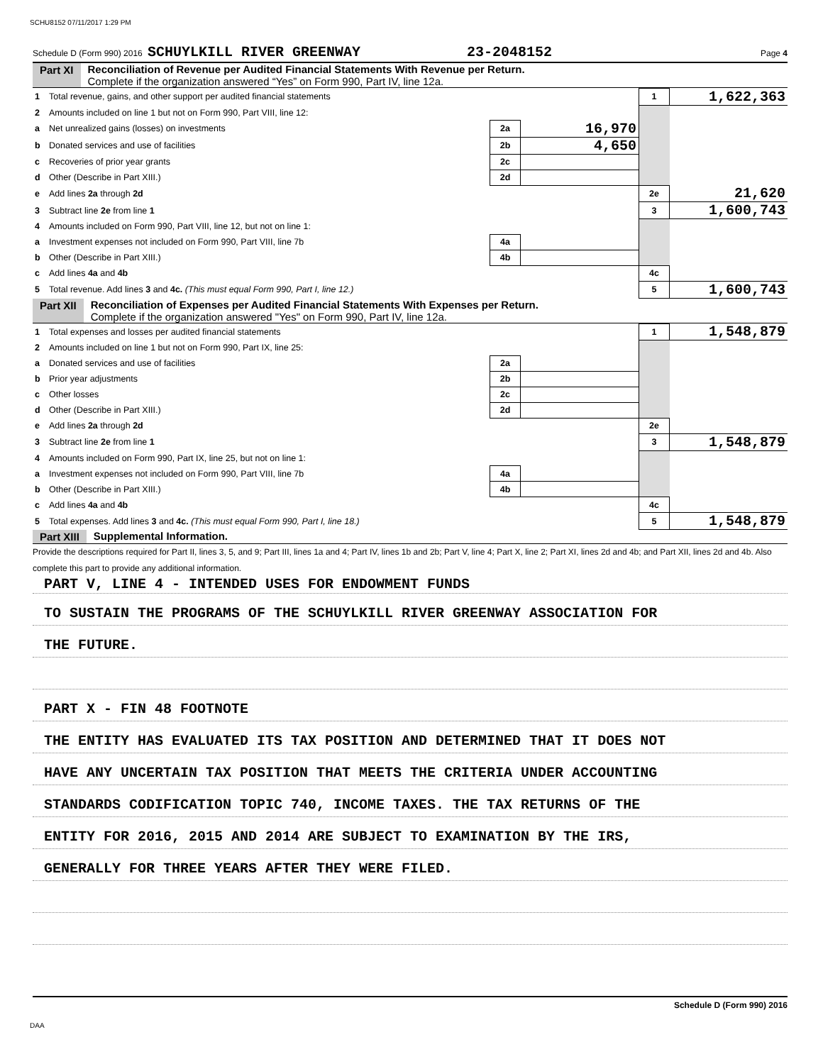SCHU8152 07/11/2017 1:29 PM
Schedule D (Form 990) 2016 SCHUYLKILL RIVER GREENWAY 23-2048152 Page 4
Part XI Reconciliation of Revenue per Audited Financial Statements With Revenue per Return.
Complete if the organization answered “Yes” on Form 990, Part IV, line 12a.
| 1 | Total revenue, gains, and other support per audited financial statements | | | 1 | 1,622,363 |
| 2 | Amounts included on line 1 but not on Form 990, Part VIII, line 12: | | | | |
| a | Net unrealized gains (losses) on investments | 2a | 16,970 | | |
| b | Donated services and use of facilities | 2b | 4,650 | | |
| c | Recoveries of prior year grants | 2c | | | |
| d | Other (Describe in Part XIII.) | 2d | | | |
| e | Add lines 2a through 2d | | | 2e | 21,620 |
| 3 | Subtract line 2e from line 1 | | | 3 | 1,600,743 |
| 4 | Amounts included on Form 990, Part VIII, line 12, but not on line 1: | | | | |
| a | Investment expenses not included on Form 990, Part VIII, line 7b | 4a | | | |
| b | Other (Describe in Part XIII.) | 4b | | | |
| c | Add lines 4a and 4b | | | 4c | |
| 5 | Total revenue. Add lines 3 and 4c. (This must equal Form 990, Part I, line 12.) | | | 5 | 1,600,743 |
Part XII Reconciliation of Expenses per Audited Financial Statements With Expenses per Return.
Complete if the organization answered "Yes" on Form 990, Part IV, line 12a.
| 1 | Total expenses and losses per audited financial statements | | | 1 | 1,548,879 |
| 2 | Amounts included on line 1 but not on Form 990, Part IX, line 25: | | | | |
| a | Donated services and use of facilities | 2a | | | |
| b | Prior year adjustments | 2b | | | |
| c | Other losses | 2c | | | |
| d | Other (Describe in Part XIII.) | 2d | | | |
| e | Add lines 2a through 2d | | | 2e | |
| 3 | Subtract line 2e from line 1 | | | 3 | 1,548,879 |
| 4 | Amounts included on Form 990, Part IX, line 25, but not on line 1: | | | | |
| a | Investment expenses not included on Form 990, Part VIII, line 7b | 4a | | | |
| b | Other (Describe in Part XIII.) | 4b | | | |
| c | Add lines 4a and 4b | | | 4c | |
| 5 | Total expenses. Add lines 3 and 4c. (This must equal Form 990, Part I, line 18.) | | | 5 | 1,548,879 |
Part XIII Supplemental Information.
Provide the descriptions required for Part II, lines 3, 5, and 9; Part III, lines 1a and 4; Part IV, lines 1b and 2b; Part V, line 4; Part X, line 2; Part XI, lines 2d and 4b; and Part XII, lines 2d and 4b. Also complete this part to provide any additional information.
PART V, LINE 4 - INTENDED USES FOR ENDOWMENT FUNDS
TO SUSTAIN THE PROGRAMS OF THE SCHUYLKILL RIVER GREENWAY ASSOCIATION FOR
THE FUTURE.
PART X - FIN 48 FOOTNOTE
THE ENTITY HAS EVALUATED ITS TAX POSITION AND DETERMINED THAT IT DOES NOT
HAVE ANY UNCERTAIN TAX POSITION THAT MEETS THE CRITERIA UNDER ACCOUNTING
STANDARDS CODIFICATION TOPIC 740, INCOME TAXES. THE TAX RETURNS OF THE
ENTITY FOR 2016, 2015 AND 2014 ARE SUBJECT TO EXAMINATION BY THE IRS,
GENERALLY FOR THREE YEARS AFTER THEY WERE FILED.
Schedule D (Form 990) 2016
DAA